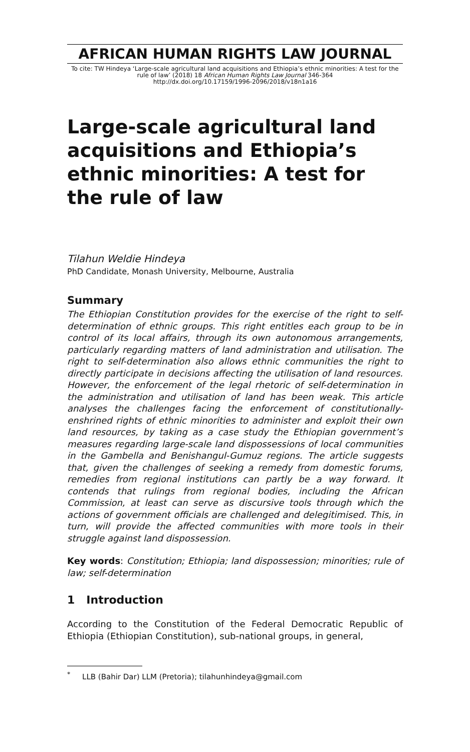AFRICAN HUMAN RIGHTS LAW JOURNAL
To cite: TW Hindeya ‘Large-scale agricultural land acquisitions and Ethiopia’s ethnic minorities: A test for the rule of law’ (2018) 18 African Human Rights Law Journal 346-364
http://dx.doi.org/10.17159/1996-2096/2018/v18n1a16
Large-scale agricultural land acquisitions and Ethiopia’s ethnic minorities: A test for the rule of law
Tilahun Weldie Hindeya
PhD Candidate, Monash University, Melbourne, Australia
Summary
The Ethiopian Constitution provides for the exercise of the right to self-determination of ethnic groups. This right entitles each group to be in control of its local affairs, through its own autonomous arrangements, particularly regarding matters of land administration and utilisation. The right to self-determination also allows ethnic communities the right to directly participate in decisions affecting the utilisation of land resources. However, the enforcement of the legal rhetoric of self-determination in the administration and utilisation of land has been weak. This article analyses the challenges facing the enforcement of constitutionally-enshrined rights of ethnic minorities to administer and exploit their own land resources, by taking as a case study the Ethiopian government’s measures regarding large-scale land dispossessions of local communities in the Gambella and Benishangul-Gumuz regions. The article suggests that, given the challenges of seeking a remedy from domestic forums, remedies from regional institutions can partly be a way forward. It contends that rulings from regional bodies, including the African Commission, at least can serve as discursive tools through which the actions of government officials are challenged and delegitimised. This, in turn, will provide the affected communities with more tools in their struggle against land dispossession.
Key words: Constitution; Ethiopia; land dispossession; minorities; rule of law; self-determination
1 Introduction
According to the Constitution of the Federal Democratic Republic of Ethiopia (Ethiopian Constitution), sub-national groups, in general,
<sup>*</sup> LLB (Bahir Dar) LLM (Pretoria); tilahunhindeya@gmail.com